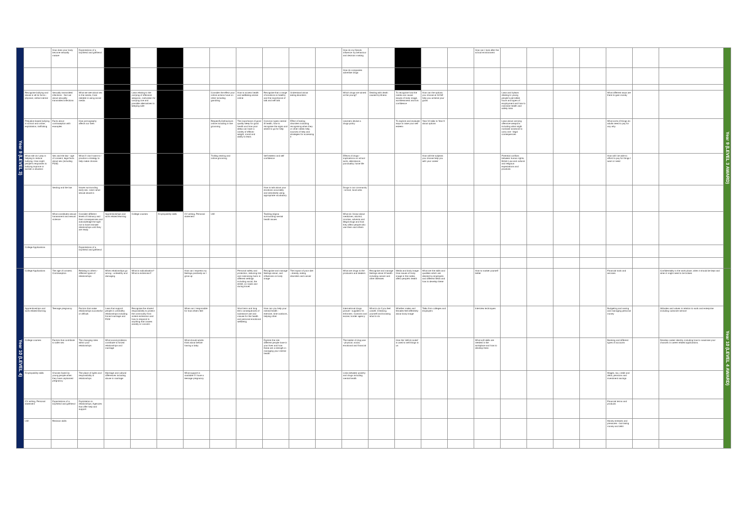| Year 9 (LEVEL 3) | | How does your body become sexually mature | Expectations of a boyfriend and girlfriend | | | | | | | | | | How do my friends influence my behaviour and decision making | | | | | How can I look after the school environment | | | | | | | | Year 9 (LEVEL 3 AWARD) |
| | | | | | | | | | | | | | How do companies advertise drugs | | | | | | | | | | | | | |
| | Recognise bullying and abuse in all its forms - physical, verbal mental | Sexually transmitted infections - find out about sexuality transmitted infections | What we see about sex in the media, Care needed in using social media | | Laws relating to the carrying of offensive weapons, motivation for carrying one and possible alternatives to keeping safe | | | Consider the effect your online actions have on other including gambling | How to access health and wellbeing advice online | Recognise that a range of emotions is healthy and the importance of talk and self talk | Understand about eating disorders | | Which drugs are aimed at the young? | Dealing with death caused by illness | To recognise how the media can cause issues of body image, worthlessness and low confidence | How can the options you choose at GCSE help you achieve your goals | | | Laws and bylaws relating to young people's permitted hours and types of employment and how to minimise health and safety risks | | | | What different ways are there to gain money | | | |
| | Prejudice-based bullying in school and online, exploitation, trafficking | Facts about contraception with examples | How pornography affects our lives | | | | | Respectful behaviours online including in live grooming | The importance of good quality sleep for good health and how poor sleep can have a variety of effects- weight, mood and ability to learn. | Common types mental ill health, how to recognise the signs and where to go for help | Effect of eating disorders including recognising when they or other needs help, sources of help and strategies for accessing it | | Learners devise a drugs policy | | To explore and evaluate ways to raise your self esteem | Year 10 talks to Year 9 about options | | | Laws about carrying offensive weapons including what might motivate someone to carry one - legal consequences | | | | What sorts of things do adults need to pay for any why | | | |
| | What role do I play in helping to reduce bullying. How might people's responses to bullying improve or worsen a situation | Sex and the law - age of consent, legal facts about sex (including FGM) | What if I don't want to - practice a strategy to help make choices | | | | | Trolling sexting and online grooming | | Self esteem and self confidence | | | Effects of drugs - implications on school work, attendance, punctuality, home life | | | How will the subjects you choose help you with your career | | | Potential conflicts between human rights, British Law and cultural and religious expectations and practices | | | | How will I be able to afford to pay for things I want or need | | | |
| | | Sexting and the law | Issues surrounding early sex. Learn what sexual abuse is | | | | | | | How to talk about your emotions accurately and sensitively using appropriate vocabulary | | | Drugs in our community - school, local area | | | | | | | | | | | | | |
| | | What constitutes sexual harassment and sexual violence | Consider different levels of intimacy and their consequences and acknowledge the right not to have intimate relationships until they are ready | Apprenticeships and work related learning | College courses | Employability skills | CV writing, Personal statement | LMI | | Tackling stigma surrounding mental health issues | | | What do I know about medicines, alcohol, nicotine, solvents and illegal drugs and how they affect people who use them and others | | | | | | | | | | | | | |
| | College Applications | | Expectations of a boyfriend and girlfriend | | | | | | | | | | | | | | | | | | | | | | | |
| Year 10 (LEVEL 4) | College Applications | The age of consent, Contraception | Relating to others - different types of relationships | When relationships go wrong - unhealthy and damaging | What is radicalisation? What is extremism? | | How can I express my feelings positively as I grow up | | Personal safety and protection, reducing risk and minimising harm in different settings including social, the street, on roads and during travel. | Recognise and manage feelings about, and influences on body image | The impact of poor diet - obesity, eating disorders and cancer | | What are drugs to the producers and dealers | Recognise and manage feelings about ill health including cancer and other illnesses | Media and body image. How issues of body image in the media affect people's health | What are the skills and qualities which are desired by employers and different fields and how to develop these | | How to market yourself better | | | | | Financial tools and services | | Confidentiality in the work place, when it should be kept and when it might need to be broken | Year 10 (LEVEL 4 AWARD) |
| | Apprenticeships and work related learning | Teenage pregnancy | Factors that make relationships successful or difficult. | Laws that support people in unhealthy relationships including forced marriage and FGM | Recognise the shared responsibility to protect the community from violent extremism and how to respond to anything that causes anxiety or concern | | When am I responsible for how others feel | | Short term and long term consequences of substance use and misuse for the health and personal emotional wellbeing | How can you help your mental health - exercise, time outdoors, helping other | | | International drugs picture - suppliers Vs enforcers. Customs and excise, border agency | What to do if you feel unwell. Checking yourself and knowing what to do | Whether males and females feel differently about body image | Talks from colleges and employers | | Interview techniques | | | | | Budgeting and saving and managing personal money | | Attitudes and values in relation to work and enterprise including customer service | |
| | College courses | Factors that contribute to safer sex | The changing roles within your relationships | What social problems contribute to forced relationships and marriage | | | What should adults think about before having a baby | | | Explore the role different people have in your lives and how these are a strength in managing your mental health | | | The ladder of drug use - physical, social, emotional and financial | | How the 'deficit model' is used to sell things to us | | | What soft skills are needed in the workplace and how to develop them | | | | | Banking and different types of accounts | | Develop career identity, including how to maximise your chances in career related applications. | |
| | Employability skills | Choices faced by young people when they have unplanned pregnancy | The place of rights and responsibility in relationships | Marriage and cultural differences including abuse in marriage | | | What support is available if I have a teenage pregnancy | | | | | | Links between poverty and drugs including mental health | | | | | | | | | | Wages, tax, credit and debit, pensions and investment savings | | | |
| | CV writing, Personal statement | Expectations of a boyfriend and girlfriend | Exploitation in relationships, Agencies that offer help and support | | | | | | | | | | | | | | | | | | | | Financial terms and products | | | |
| | LMI | Revision skills | | | | | | | | | | | | | | | | | | | | | Money stresses and pressures - borrowing money and debt | | | |